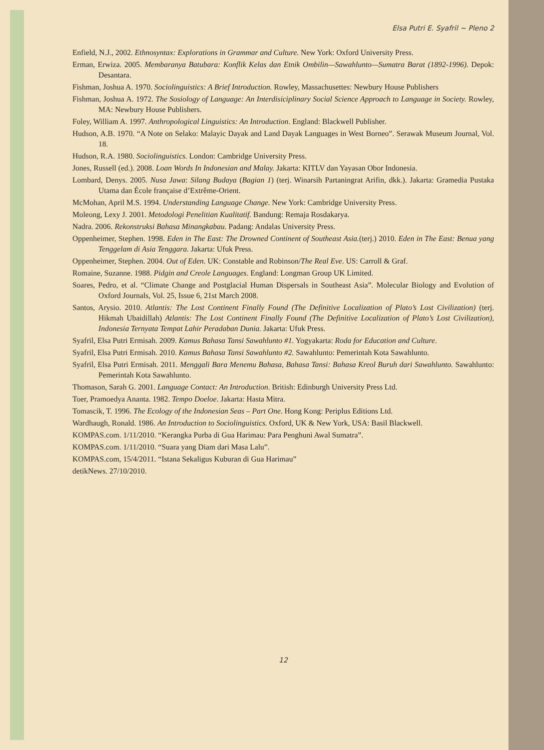Elsa Putri E. Syafril ~ Pleno 2
Enfield, N.J., 2002. Ethnosyntax: Explorations in Grammar and Culture. New York: Oxford University Press.
Erman, Erwiza. 2005. Membaranya Batubara: Konflik Kelas dan Etnik Ombilin—Sawahlunto—Sumatra Barat (1892-1996). Depok: Desantara.
Fishman, Joshua A. 1970. Sociolinguistics: A Brief Introduction. Rowley, Massachusettes: Newbury House Publishers
Fishman, Joshua A. 1972. The Sosiology of Language: An Interdisiciplinary Social Science Approach to Language in Society. Rowley, MA: Newbury House Publishers.
Foley, William A. 1997. Anthropological Linguistics: An Introduction. England: Blackwell Publisher.
Hudson, A.B. 1970. “A Note on Selako: Malayic Dayak and Land Dayak Languages in West Borneo”. Serawak Museum Journal, Vol. 18.
Hudson, R.A. 1980. Sociolinguistics. London: Cambridge University Press.
Jones, Russell (ed.). 2008. Loan Words In Indonesian and Malay. Jakarta: KITLV dan Yayasan Obor Indonesia.
Lombard, Denys. 2005. Nusa Jawa: Silang Budaya (Bagian 1) (terj. Winarsih Partaningrat Arifin, dkk.). Jakarta: Gramedia Pustaka Utama dan École française d’Extrême-Orient.
McMohan, April M.S. 1994. Understanding Language Change. New York: Cambridge University Press.
Moleong, Lexy J. 2001. Metodologi Penelitian Kualitatif. Bandung: Remaja Rosdakarya.
Nadra. 2006. Rekonstruksi Bahasa Minangkabau. Padang: Andalas University Press.
Oppenheimer, Stephen. 1998. Eden in The East: The Drowned Continent of Southeast Asia.(terj.) 2010. Eden in The East: Benua yang Tenggelam di Asia Tenggara. Jakarta: Ufuk Press.
Oppenheimer, Stephen. 2004. Out of Eden. UK: Constable and Robinson/The Real Eve. US: Carroll & Graf.
Romaine, Suzanne. 1988. Pidgin and Creole Languages. England: Longman Group UK Limited.
Soares, Pedro, et al. “Climate Change and Postglacial Human Dispersals in Southeast Asia”. Molecular Biology and Evolution of Oxford Journals, Vol. 25, Issue 6, 21st March 2008.
Santos, Arysio. 2010. Atlantis: The Lost Continent Finally Found (The Definitive Localization of Plato’s Lost Civilization) (terj. Hikmah Ubaidillah) Atlantis: The Lost Continent Finally Found (The Definitive Localization of Plato’s Lost Civilization), Indonesia Ternyata Tempat Lahir Peradaban Dunia. Jakarta: Ufuk Press.
Syafril, Elsa Putri Ermisah. 2009. Kamus Bahasa Tansi Sawahlunto #1. Yogyakarta: Roda for Education and Culture.
Syafril, Elsa Putri Ermisah. 2010. Kamus Bahasa Tansi Sawahlunto #2. Sawahlunto: Pemerintah Kota Sawahlunto.
Syafril, Elsa Putri Ermisah. 2011. Menggali Bara Menemu Bahasa, Bahasa Tansi: Bahasa Kreol Buruh dari Sawahlunto. Sawahlunto: Pemerintah Kota Sawahlunto.
Thomason, Sarah G. 2001. Language Contact: An Introduction. British: Edinburgh University Press Ltd.
Toer, Pramoedya Ananta. 1982. Tempo Doeloe. Jakarta: Hasta Mitra.
Tomascik, T. 1996. The Ecology of the Indonesian Seas – Part One. Hong Kong: Periplus Editions Ltd.
Wardhaugh, Ronald. 1986. An Introduction to Sociolinguistics. Oxford, UK & New York, USA: Basil Blackwell.
KOMPAS.com. 1/11/2010. “Kerangka Purba di Gua Harimau: Para Penghuni Awal Sumatra”.
KOMPAS.com. 1/11/2010. “Suara yang Diam dari Masa Lalu”.
KOMPAS.com, 15/4/2011. “Istana Sekaligus Kuburan di Gua Harimau”
detikNews. 27/10/2010.
12